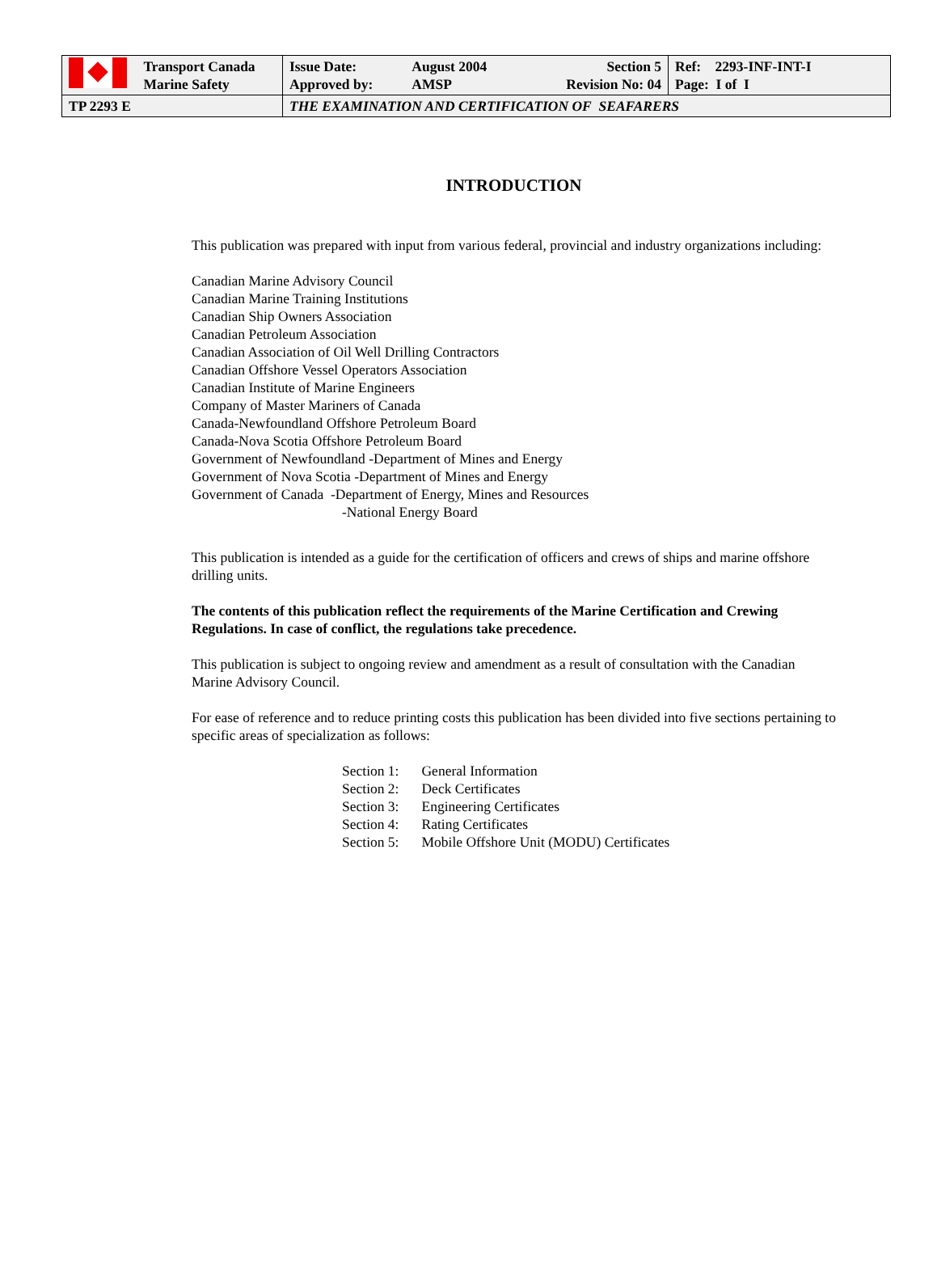| Transport Canada Marine Safety | / Issue Date: / August 2004 / Section 5 / / Approved by: / AMSP / Revision No: 04 / | Ref: 2293-INF-INT-I Page: I of I |
| TP 2293 E | THE EXAMINATION AND CERTIFICATION OF SEAFARERS | |
INTRODUCTION
This publication was prepared with input from various federal, provincial and industry organizations including:
Canadian Marine Advisory Council
Canadian Marine Training Institutions
Canadian Ship Owners Association
Canadian Petroleum Association
Canadian Association of Oil Well Drilling Contractors
Canadian Offshore Vessel Operators Association
Canadian Institute of Marine Engineers
Company of Master Mariners of Canada
Canada-Newfoundland Offshore Petroleum Board
Canada-Nova Scotia Offshore Petroleum Board
Government of Newfoundland -Department of Mines and Energy
Government of Nova Scotia -Department of Mines and Energy
Government of Canada -Department of Energy, Mines and Resources
-National Energy Board
This publication is intended as a guide for the certification of officers and crews of ships and marine offshore drilling units.
The contents of this publication reflect the requirements of the Marine Certification and Crewing Regulations. In case of conflict, the regulations take precedence.
This publication is subject to ongoing review and amendment as a result of consultation with the Canadian Marine Advisory Council.
For ease of reference and to reduce printing costs this publication has been divided into five sections pertaining to specific areas of specialization as follows:
| Section 1: | General Information |
| Section 2: | Deck Certificates |
| Section 3: | Engineering Certificates |
| Section 4: | Rating Certificates |
| Section 5: | Mobile Offshore Unit (MODU) Certificates |